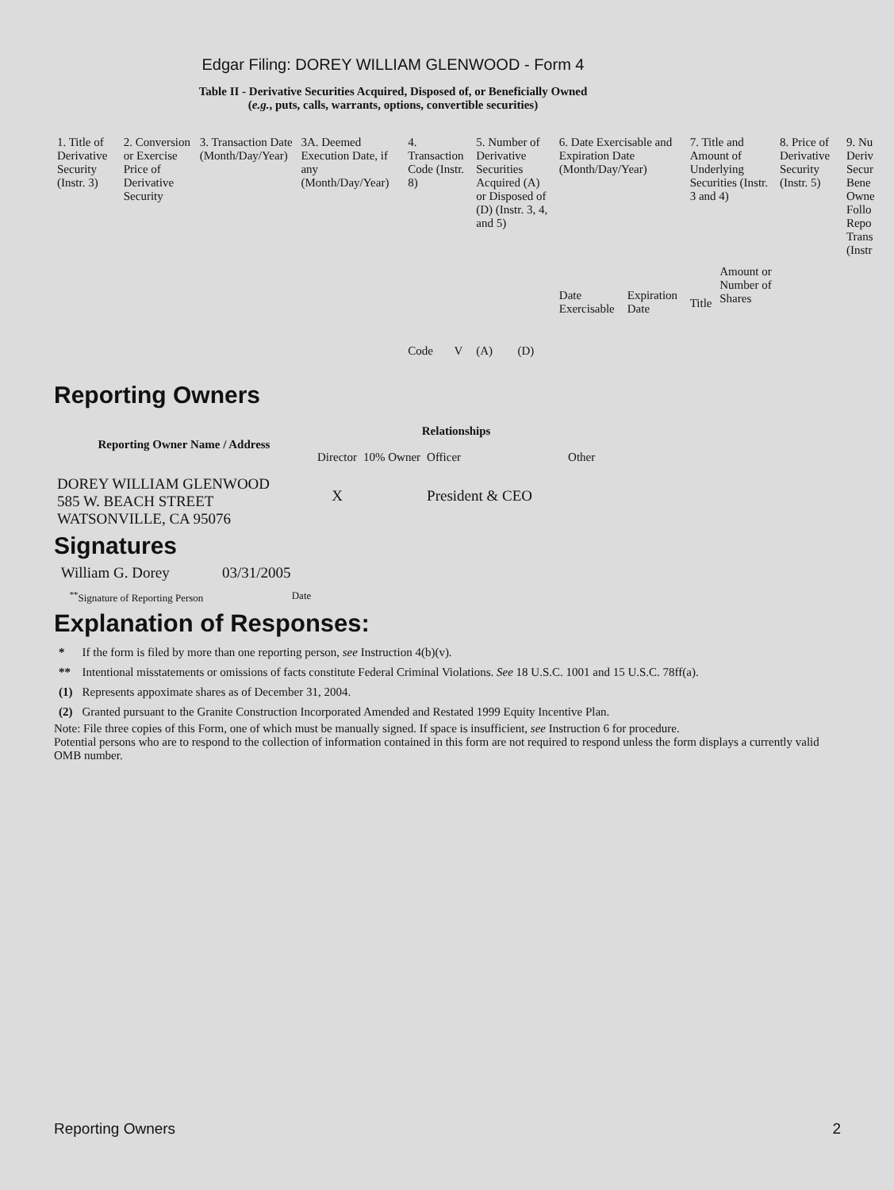Edgar Filing: DOREY WILLIAM GLENWOOD - Form 4
Table II - Derivative Securities Acquired, Disposed of, or Beneficially Owned
(e.g., puts, calls, warrants, options, convertible securities)
| 1. Title of Derivative Security (Instr. 3) | 2. Conversion or Exercise Price of Derivative Security | 3. Transaction Date (Month/Day/Year) | 3A. Deemed Execution Date, if any (Month/Day/Year) | 4. Transaction Code (Instr. 8) | | 5. Number of Derivative Securities Acquired (A) or Disposed of (D) (Instr. 3, 4, and 5) | | 6. Date Exercisable and Expiration Date (Month/Day/Year) | | 7. Title and Amount of Underlying Securities (Instr. 3 and 4) | | 8. Price of Derivative Security (Instr. 5) | 9. Nu Deriv Secur Bene Owne Follo Repo Trans (Instr |
| | | | | Code | V | (A) | (D) | Date Exercisable | Expiration Date | Title | Amount or Number of Shares | | |
Reporting Owners
| Reporting Owner Name / Address | Relationships | | | |
| --- | --- | --- | --- | --- |
| | Director | 10% Owner | Officer | Other |
| DOREY WILLIAM GLENWOOD 585 W. BEACH STREET WATSONVILLE, CA 95076 | X | | President & CEO | |
Signatures
| William G. Dorey | 03/31/2005 |
| <sup>**</sup> Signature of Reporting Person | Date |
Explanation of Responses:
| * | If the form is filed by more than one reporting person, see Instruction 4(b)(v). |
| ** | Intentional misstatements or omissions of facts constitute Federal Criminal Violations. See 18 U.S.C. 1001 and 15 U.S.C. 78ff(a). |
| (1) | Represents appoximate shares as of December 31, 2004. |
| (2) | Granted pursuant to the Granite Construction Incorporated Amended and Restated 1999 Equity Incentive Plan. |
Note: File three copies of this Form, one of which must be manually signed. If space is insufficient, see Instruction 6 for procedure.
Potential persons who are to respond to the collection of information contained in this form are not required to respond unless the form displays a currently valid OMB number.
Reporting Owners 2